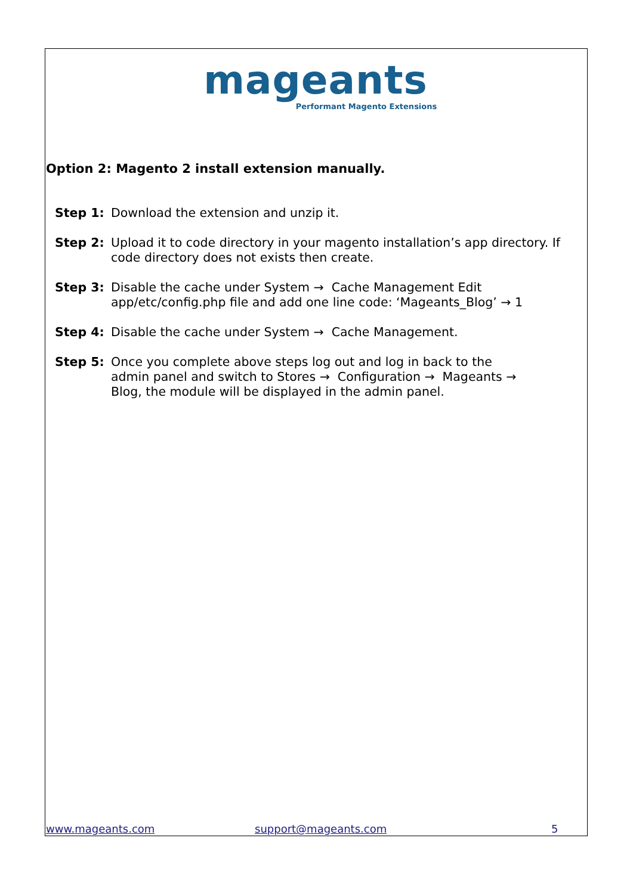mageants
Performant Magento Extensions
Option 2: Magento 2 install extension manually.
Step 1: Download the extension and unzip it.
Step 2: Upload it to code directory in your magento installation’s app directory. If code directory does not exists then create.
Step 3: Disable the cache under System → Cache Management Edit
app/etc/config.php file and add one line code: ‘Mageants_Blog’ → 1
Step 4: Disable the cache under System → Cache Management.
Step 5: Once you complete above steps log out and log in back to the
admin panel and switch to Stores → Configuration → Mageants →
Blog, the module will be displayed in the admin panel.
www.mageants.com support@mageants.com 5